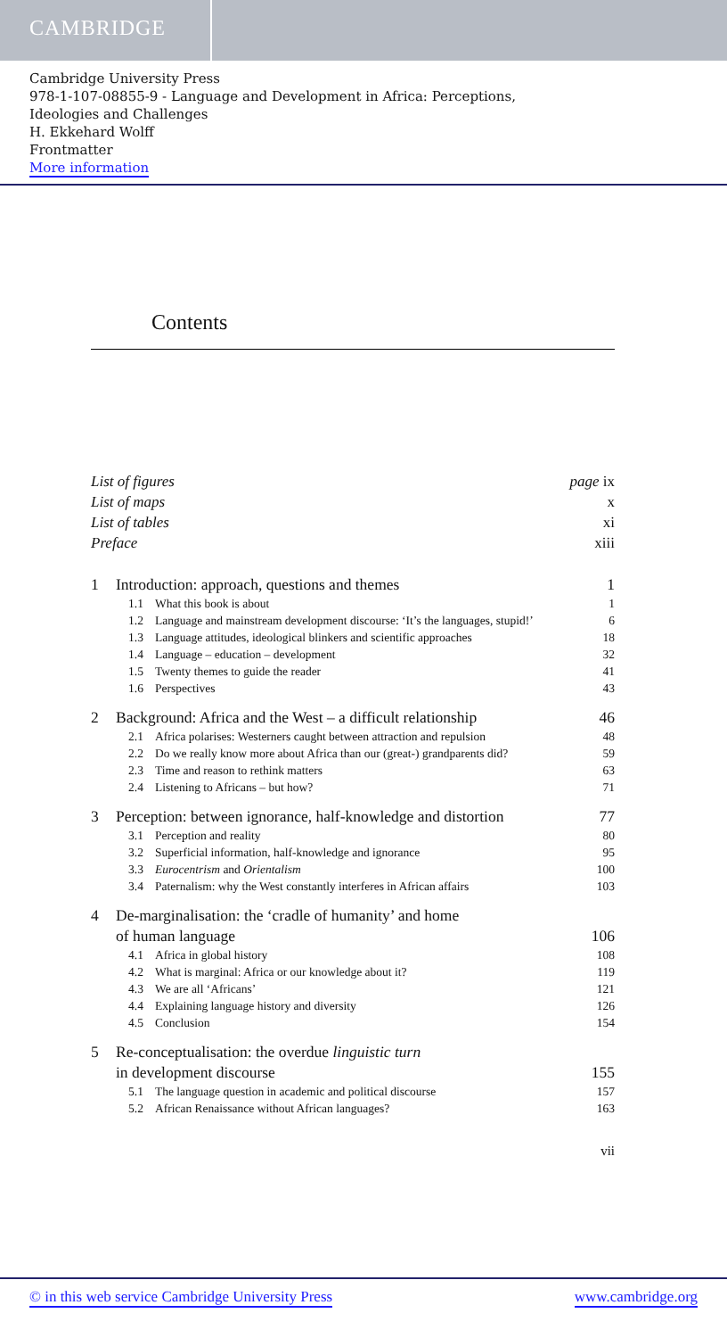CAMBRIDGE
Cambridge University Press
978-1-107-08855-9 - Language and Development in Africa: Perceptions,
Ideologies and Challenges
H. Ekkehard Wolff
Frontmatter
More information
Contents
List of figures page ix
List of maps x
List of tables xi
Preface xiii
1 Introduction: approach, questions and themes 1
1.1 What this book is about 1
1.2 Language and mainstream development discourse: ‘It’s the languages, stupid!’ 6
1.3 Language attitudes, ideological blinkers and scientific approaches 18
1.4 Language – education – development 32
1.5 Twenty themes to guide the reader 41
1.6 Perspectives 43
2 Background: Africa and the West – a difficult relationship 46
2.1 Africa polarises: Westerners caught between attraction and repulsion 48
2.2 Do we really know more about Africa than our (great-) grandparents did? 59
2.3 Time and reason to rethink matters 63
2.4 Listening to Africans – but how? 71
3 Perception: between ignorance, half-knowledge and distortion 77
3.1 Perception and reality 80
3.2 Superficial information, half-knowledge and ignorance 95
3.3 Eurocentrism and Orientalism 100
3.4 Paternalism: why the West constantly interferes in African affairs 103
4 De-marginalisation: the ‘cradle of humanity’ and home
of human language 106
4.1 Africa in global history 108
4.2 What is marginal: Africa or our knowledge about it? 119
4.3 We are all ‘Africans’ 121
4.4 Explaining language history and diversity 126
4.5 Conclusion 154
5 Re-conceptualisation: the overdue linguistic turn
in development discourse 155
5.1 The language question in academic and political discourse 157
5.2 African Renaissance without African languages? 163
vii
© in this web service Cambridge University Press www.cambridge.org